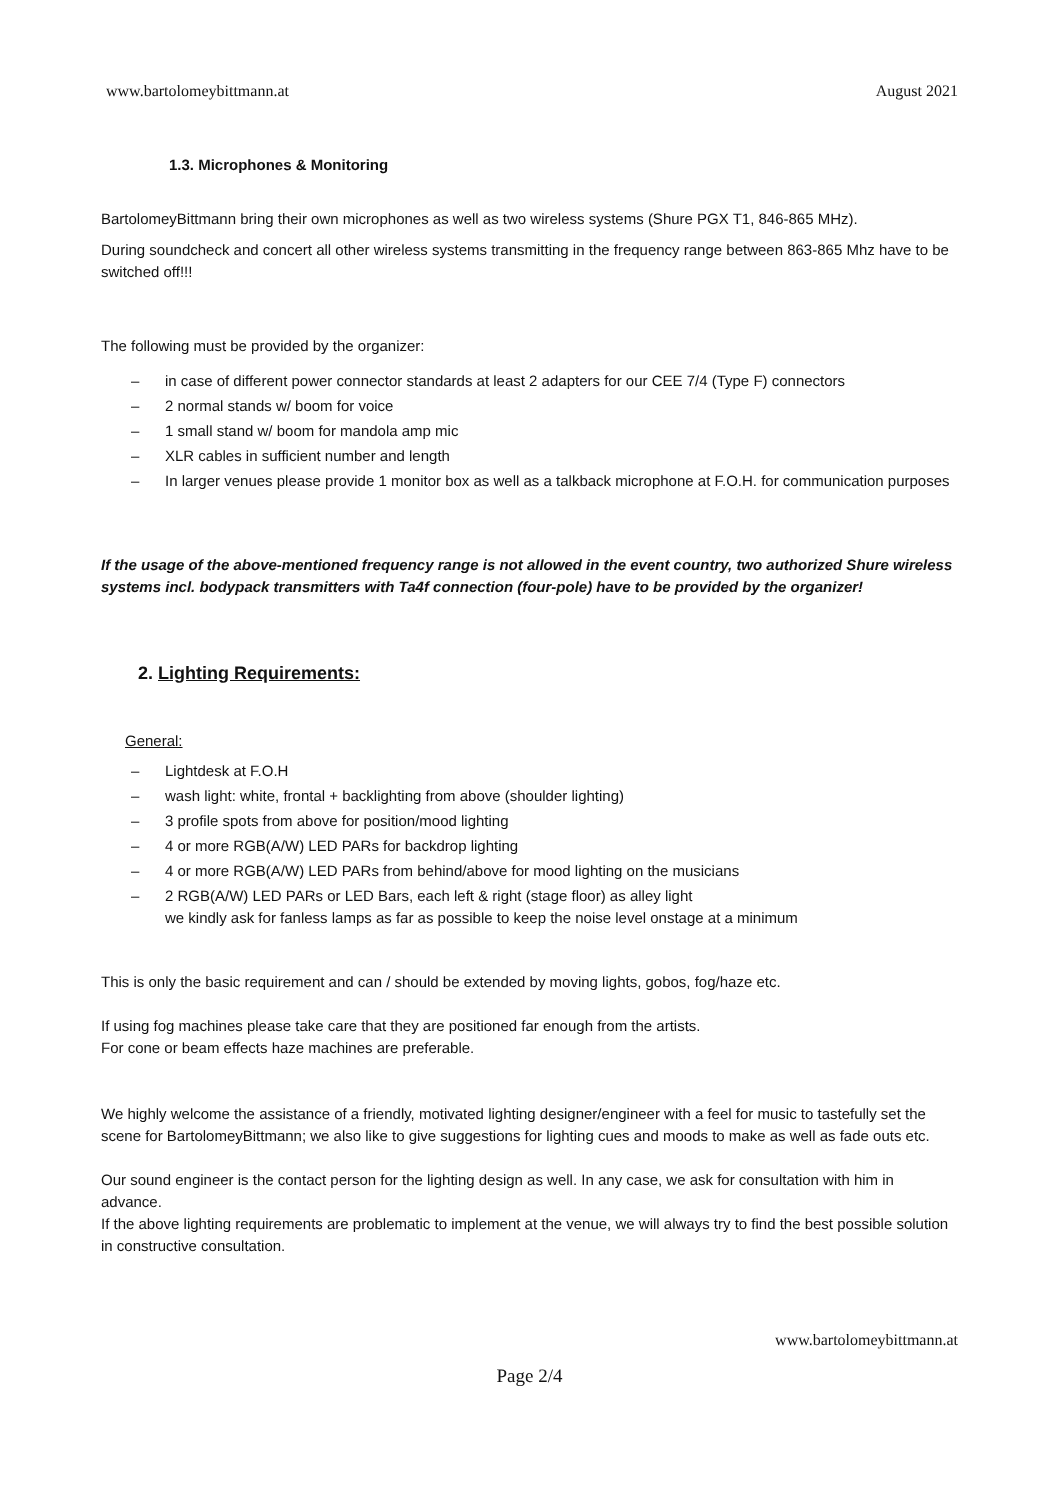www.bartolomeybittmann.at August 2021
1.3. Microphones & Monitoring
BartolomeyBittmann bring their own microphones as well as two wireless systems (Shure PGX T1, 846-865 MHz).
During soundcheck and concert all other wireless systems transmitting in the frequency range between 863-865 Mhz have to be switched off!!!
The following must be provided by the organizer:
– in case of different power connector standards at least 2 adapters for our CEE 7/4 (Type F) connectors
– 2 normal stands w/ boom for voice
– 1 small stand w/ boom for mandola amp mic
– XLR cables in sufficient number and length
– In larger venues please provide 1 monitor box as well as a talkback microphone at F.O.H. for communication purposes
If the usage of the above-mentioned frequency range is not allowed in the event country, two authorized Shure wireless systems incl. bodypack transmitters with Ta4f connection (four-pole) have to be provided by the organizer!
2. Lighting Requirements:
General:
– Lightdesk at F.O.H
– wash light: white, frontal + backlighting from above (shoulder lighting)
– 3 profile spots from above for position/mood lighting
– 4 or more RGB(A/W) LED PARs for backdrop lighting
– 4 or more RGB(A/W) LED PARs from behind/above for mood lighting on the musicians
– 2 RGB(A/W) LED PARs or LED Bars, each left & right (stage floor) as alley light
we kindly ask for fanless lamps as far as possible to keep the noise level onstage at a minimum
This is only the basic requirement and can / should be extended by moving lights, gobos, fog/haze etc.
If using fog machines please take care that they are positioned far enough from the artists.
For cone or beam effects haze machines are preferable.
We highly welcome the assistance of a friendly, motivated lighting designer/engineer with a feel for music to tastefully set the scene for BartolomeyBittmann; we also like to give suggestions for lighting cues and moods to make as well as fade outs etc.
Our sound engineer is the contact person for the lighting design as well. In any case, we ask for consultation with him in advance.
If the above lighting requirements are problematic to implement at the venue, we will always try to find the best possible solution in constructive consultation.
www.bartolomeybittmann.at
Page 2/4